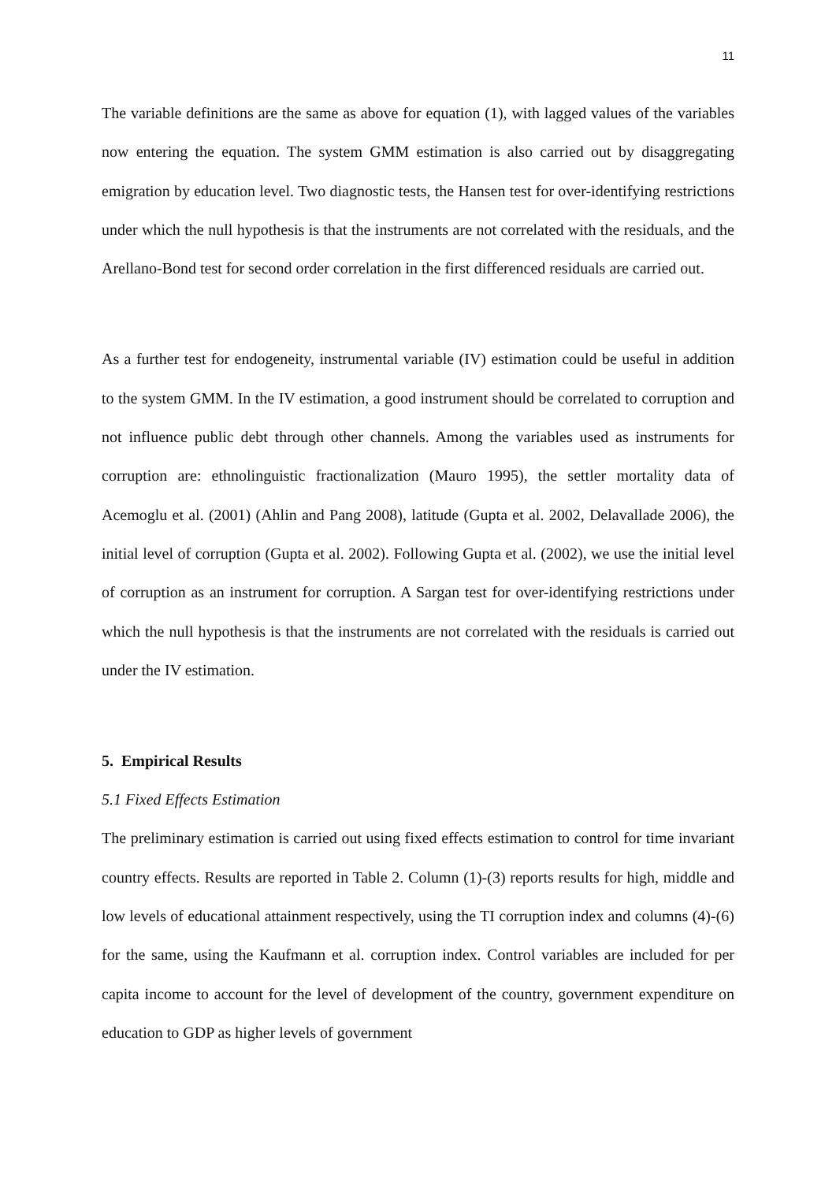11
The variable definitions are the same as above for equation (1), with lagged values of the variables now entering the equation. The system GMM estimation is also carried out by disaggregating emigration by education level. Two diagnostic tests, the Hansen test for over-identifying restrictions under which the null hypothesis is that the instruments are not correlated with the residuals, and the Arellano-Bond test for second order correlation in the first differenced residuals are carried out.
As a further test for endogeneity, instrumental variable (IV) estimation could be useful in addition to the system GMM. In the IV estimation, a good instrument should be correlated to corruption and not influence public debt through other channels. Among the variables used as instruments for corruption are: ethnolinguistic fractionalization (Mauro 1995), the settler mortality data of Acemoglu et al. (2001) (Ahlin and Pang 2008), latitude (Gupta et al. 2002, Delavallade 2006), the initial level of corruption (Gupta et al. 2002). Following Gupta et al. (2002), we use the initial level of corruption as an instrument for corruption. A Sargan test for over-identifying restrictions under which the null hypothesis is that the instruments are not correlated with the residuals is carried out under the IV estimation.
5. Empirical Results
5.1 Fixed Effects Estimation
The preliminary estimation is carried out using fixed effects estimation to control for time invariant country effects. Results are reported in Table 2. Column (1)-(3) reports results for high, middle and low levels of educational attainment respectively, using the TI corruption index and columns (4)-(6) for the same, using the Kaufmann et al. corruption index. Control variables are included for per capita income to account for the level of development of the country, government expenditure on education to GDP as higher levels of government